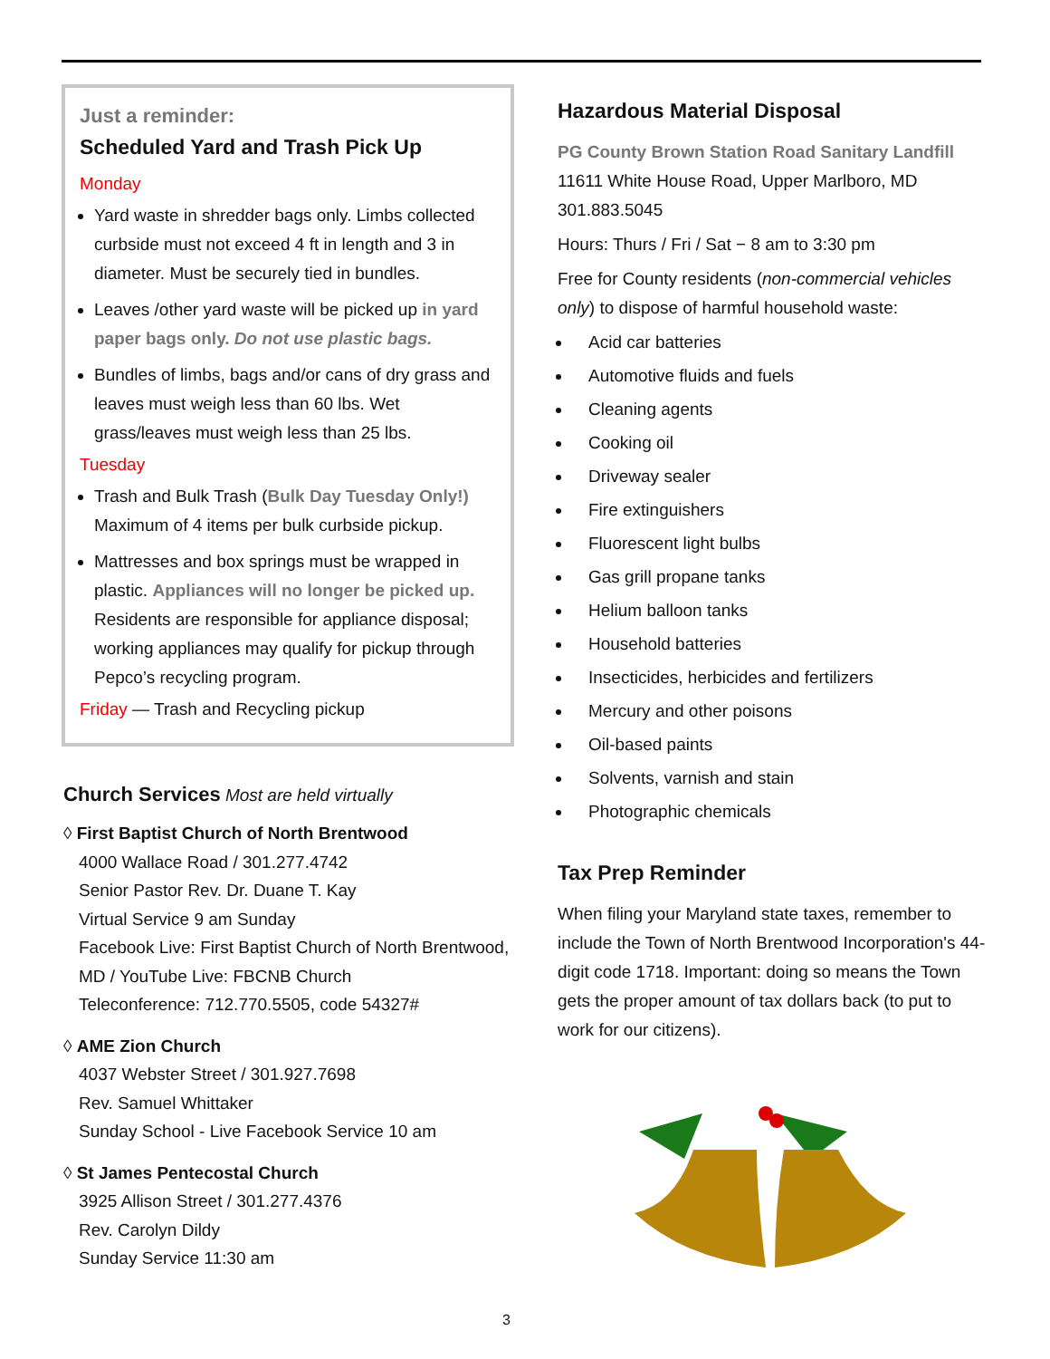Just a reminder:
Scheduled Yard and Trash Pick Up
Monday
Yard waste in shredder bags only. Limbs collected curbside must not exceed 4 ft in length and 3 in diameter. Must be securely tied in bundles.
Leaves /other yard waste will be picked up in yard paper bags only. Do not use plastic bags.
Bundles of limbs, bags and/or cans of dry grass and leaves must weigh less than 60 lbs. Wet grass/leaves must weigh less than 25 lbs.
Tuesday
Trash and Bulk Trash (Bulk Day Tuesday Only!) Maximum of 4 items per bulk curbside pickup.
Mattresses and box springs must be wrapped in plastic. Appliances will no longer be picked up. Residents are responsible for appliance disposal; working appliances may qualify for pickup through Pepco’s recycling program.
Friday — Trash and Recycling pickup
Church Services Most are held virtually
◊ First Baptist Church of North Brentwood
4000 Wallace Road / 301.277.4742
Senior Pastor Rev. Dr. Duane T. Kay
Virtual Service 9 am Sunday
Facebook Live: First Baptist Church of North Brentwood, MD / YouTube Live: FBCNB Church
Teleconference: 712.770.5505, code 54327#
◊ AME Zion Church
4037 Webster Street / 301.927.7698
Rev. Samuel Whittaker
Sunday School - Live Facebook Service 10 am
◊ St James Pentecostal Church
3925 Allison Street / 301.277.4376
Rev. Carolyn Dildy
Sunday Service 11:30 am
Hazardous Material Disposal
PG County Brown Station Road Sanitary Landfill
11611 White House Road, Upper Marlboro, MD 301.883.5045
Hours: Thurs / Fri / Sat − 8 am to 3:30 pm
Free for County residents (non-commercial vehicles only) to dispose of harmful household waste:
Acid car batteries
Automotive fluids and fuels
Cleaning agents
Cooking oil
Driveway sealer
Fire extinguishers
Fluorescent light bulbs
Gas grill propane tanks
Helium balloon tanks
Household batteries
Insecticides, herbicides and fertilizers
Mercury and other poisons
Oil-based paints
Solvents, varnish and stain
Photographic chemicals
Tax Prep Reminder
When filing your Maryland state taxes, remember to include the Town of North Brentwood Incorporation's 44-digit code 1718. Important: doing so means the Town gets the proper amount of tax dollars back (to put to work for our citizens).
3